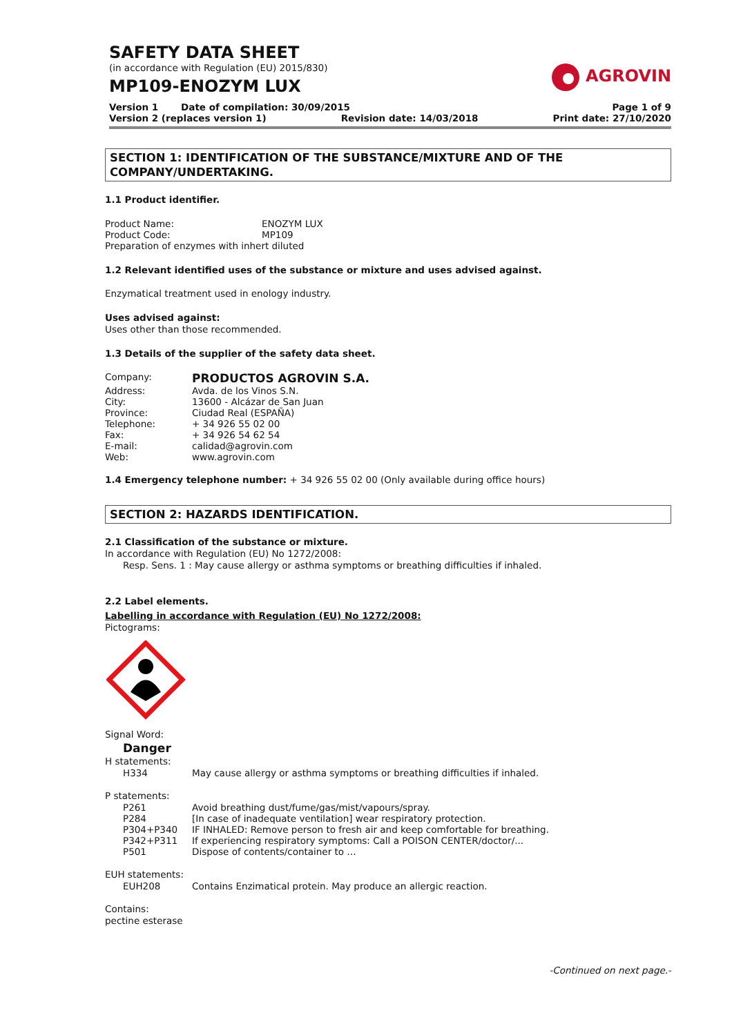SAFETY DATA SHEET
(in accordance with Regulation (EU) 2015/830)
MP109-ENOZYM LUX
AGROVIN
Version 1 Date of compilation: 30/09/2015 Page 1 of 9
Version 2 (replaces version 1) Revision date: 14/03/2018 Print date: 27/10/2020
SECTION 1: IDENTIFICATION OF THE SUBSTANCE/MIXTURE AND OF THE COMPANY/UNDERTAKING.
1.1 Product identifier.
Product Name: ENOZYM LUX
Product Code: MP109
Preparation of enzymes with inhert diluted
1.2 Relevant identified uses of the substance or mixture and uses advised against.
Enzymatical treatment used in enology industry.
Uses advised against:
Uses other than those recommended.
1.3 Details of the supplier of the safety data sheet.
Company: PRODUCTOS AGROVIN S.A.
Address: Avda. de los Vinos S.N.
City: 13600 - Alcázar de San Juan
Province: Ciudad Real (ESPAÑA)
Telephone: + 34 926 55 02 00
Fax: + 34 926 54 62 54
E-mail: calidad@agrovin.com
Web: www.agrovin.com
1.4 Emergency telephone number: + 34 926 55 02 00 (Only available during office hours)
SECTION 2: HAZARDS IDENTIFICATION.
2.1 Classification of the substance or mixture.
In accordance with Regulation (EU) No 1272/2008:
Resp. Sens. 1 : May cause allergy or asthma symptoms or breathing difficulties if inhaled.
2.2 Label elements.
Labelling in accordance with Regulation (EU) No 1272/2008:
Pictograms:
Signal Word:
Danger
H statements:
H334 May cause allergy or asthma symptoms or breathing difficulties if inhaled.
P statements:
P261 Avoid breathing dust/fume/gas/mist/vapours/spray.
P284 [In case of inadequate ventilation] wear respiratory protection.
P304+P340 IF INHALED: Remove person to fresh air and keep comfortable for breathing.
P342+P311 If experiencing respiratory symptoms: Call a POISON CENTER/doctor/...
P501 Dispose of contents/container to …
EUH statements:
EUH208 Contains Enzimatical protein. May produce an allergic reaction.
Contains:
pectine esterase
-Continued on next page.-